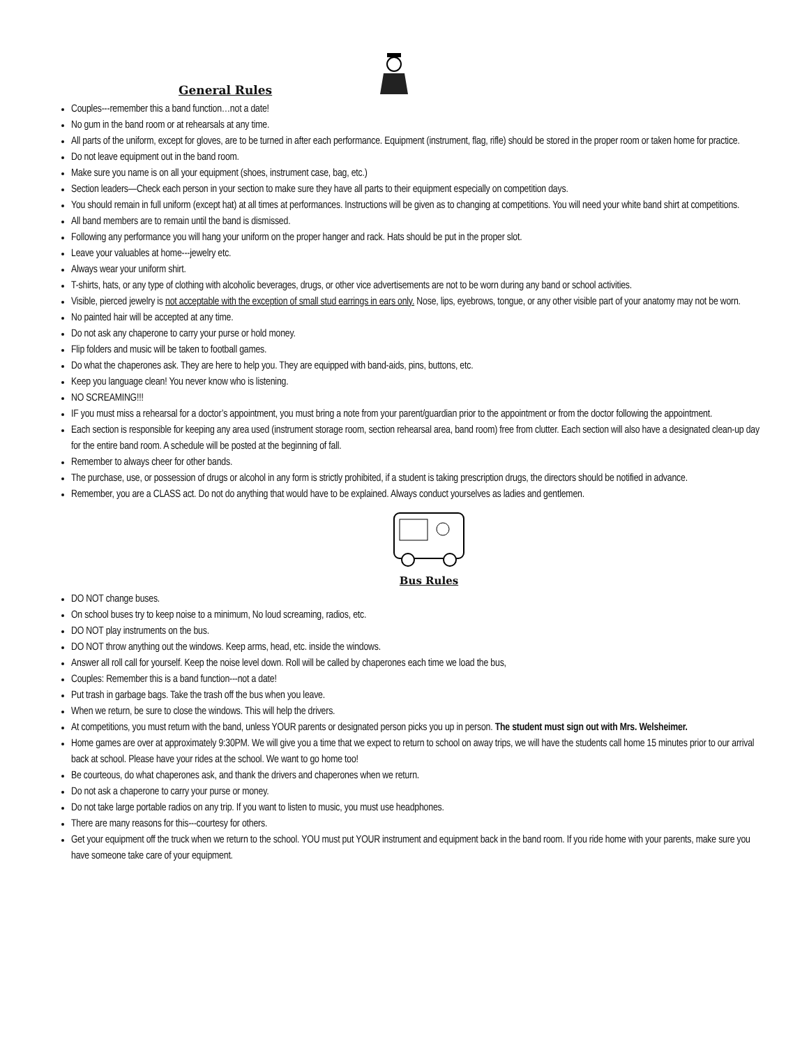General Rules
Couples---remember this a band function…not a date!
No gum in the band room or at rehearsals at any time.
All parts of the uniform, except for gloves, are to be turned in after each performance. Equipment (instrument, flag, rifle) should be stored in the proper room or taken home for practice.
Do not leave equipment out in the band room.
Make sure you name is on all your equipment (shoes, instrument case, bag, etc.)
Section leaders—Check each person in your section to make sure they have all parts to their equipment especially on competition days.
You should remain in full uniform (except hat) at all times at performances. Instructions will be given as to changing at competitions. You will need your white band shirt at competitions.
All band members are to remain until the band is dismissed.
Following any performance you will hang your uniform on the proper hanger and rack. Hats should be put in the proper slot.
Leave your valuables at home---jewelry etc.
Always wear your uniform shirt.
T-shirts, hats, or any type of clothing with alcoholic beverages, drugs, or other vice advertisements are not to be worn during any band or school activities.
Visible, pierced jewelry is not acceptable with the exception of small stud earrings in ears only. Nose, lips, eyebrows, tongue, or any other visible part of your anatomy may not be worn.
No painted hair will be accepted at any time.
Do not ask any chaperone to carry your purse or hold money.
Flip folders and music will be taken to football games.
Do what the chaperones ask. They are here to help you. They are equipped with band-aids, pins, buttons, etc.
Keep you language clean! You never know who is listening.
NO SCREAMING!!!
IF you must miss a rehearsal for a doctor’s appointment, you must bring a note from your parent/guardian prior to the appointment or from the doctor following the appointment.
Each section is responsible for keeping any area used (instrument storage room, section rehearsal area, band room) free from clutter. Each section will also have a designated clean-up day for the entire band room. A schedule will be posted at the beginning of fall.
Remember to always cheer for other bands.
The purchase, use, or possession of drugs or alcohol in any form is strictly prohibited, if a student is taking prescription drugs, the directors should be notified in advance.
Remember, you are a CLASS act. Do not do anything that would have to be explained. Always conduct yourselves as ladies and gentlemen.
Bus Rules
DO NOT change buses.
On school buses try to keep noise to a minimum, No loud screaming, radios, etc.
DO NOT play instruments on the bus.
DO NOT throw anything out the windows. Keep arms, head, etc. inside the windows.
Answer all roll call for yourself. Keep the noise level down. Roll will be called by chaperones each time we load the bus,
Couples: Remember this is a band function---not a date!
Put trash in garbage bags. Take the trash off the bus when you leave.
When we return, be sure to close the windows. This will help the drivers.
At competitions, you must return with the band, unless YOUR parents or designated person picks you up in person. The student must sign out with Mrs. Welsheimer.
Home games are over at approximately 9:30PM. We will give you a time that we expect to return to school on away trips, we will have the students call home 15 minutes prior to our arrival back at school. Please have your rides at the school. We want to go home too!
Be courteous, do what chaperones ask, and thank the drivers and chaperones when we return.
Do not ask a chaperone to carry your purse or money.
Do not take large portable radios on any trip. If you want to listen to music, you must use headphones.
There are many reasons for this---courtesy for others.
Get your equipment off the truck when we return to the school. YOU must put YOUR instrument and equipment back in the band room. If you ride home with your parents, make sure you have someone take care of your equipment.